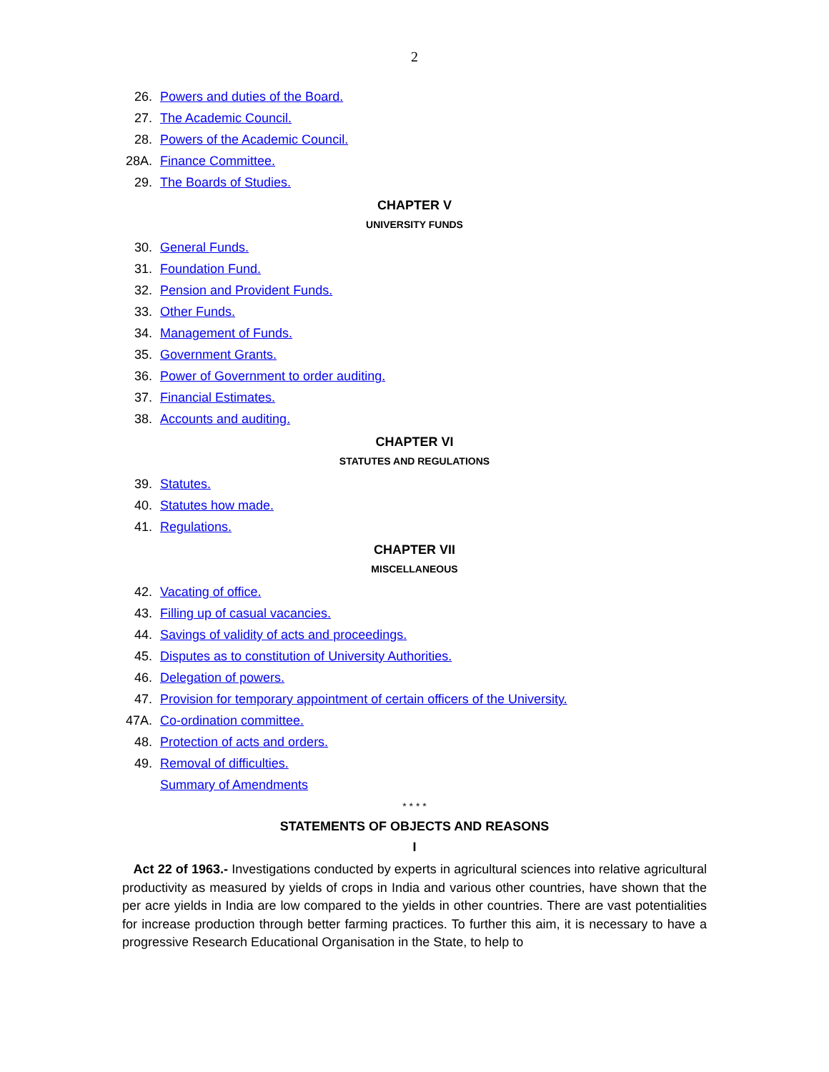2
26. Powers and duties of the Board.
27. The Academic Council.
28. Powers of the Academic Council.
28A. Finance Committee.
29. The Boards of Studies.
CHAPTER V
UNIVERSITY FUNDS
30. General Funds.
31. Foundation Fund.
32. Pension and Provident Funds.
33. Other Funds.
34. Management of Funds.
35. Government Grants.
36. Power of Government to order auditing.
37. Financial Estimates.
38. Accounts and auditing.
CHAPTER VI
STATUTES AND REGULATIONS
39. Statutes.
40. Statutes how made.
41. Regulations.
CHAPTER VII
MISCELLANEOUS
42. Vacating of office.
43. Filling up of casual vacancies.
44. Savings of validity of acts and proceedings.
45. Disputes as to constitution of University Authorities.
46. Delegation of powers.
47. Provision for temporary appointment of certain officers of the University.
47A. Co-ordination committee.
48. Protection of acts and orders.
49. Removal of difficulties.
Summary of Amendments
* * * *
STATEMENTS OF OBJECTS AND REASONS
I
Act 22 of 1963.- Investigations conducted by experts in agricultural sciences into relative agricultural productivity as measured by yields of crops in India and various other countries, have shown that the per acre yields in India are low compared to the yields in other countries. There are vast potentialities for increase production through better farming practices. To further this aim, it is necessary to have a progressive Research Educational Organisation in the State, to help to